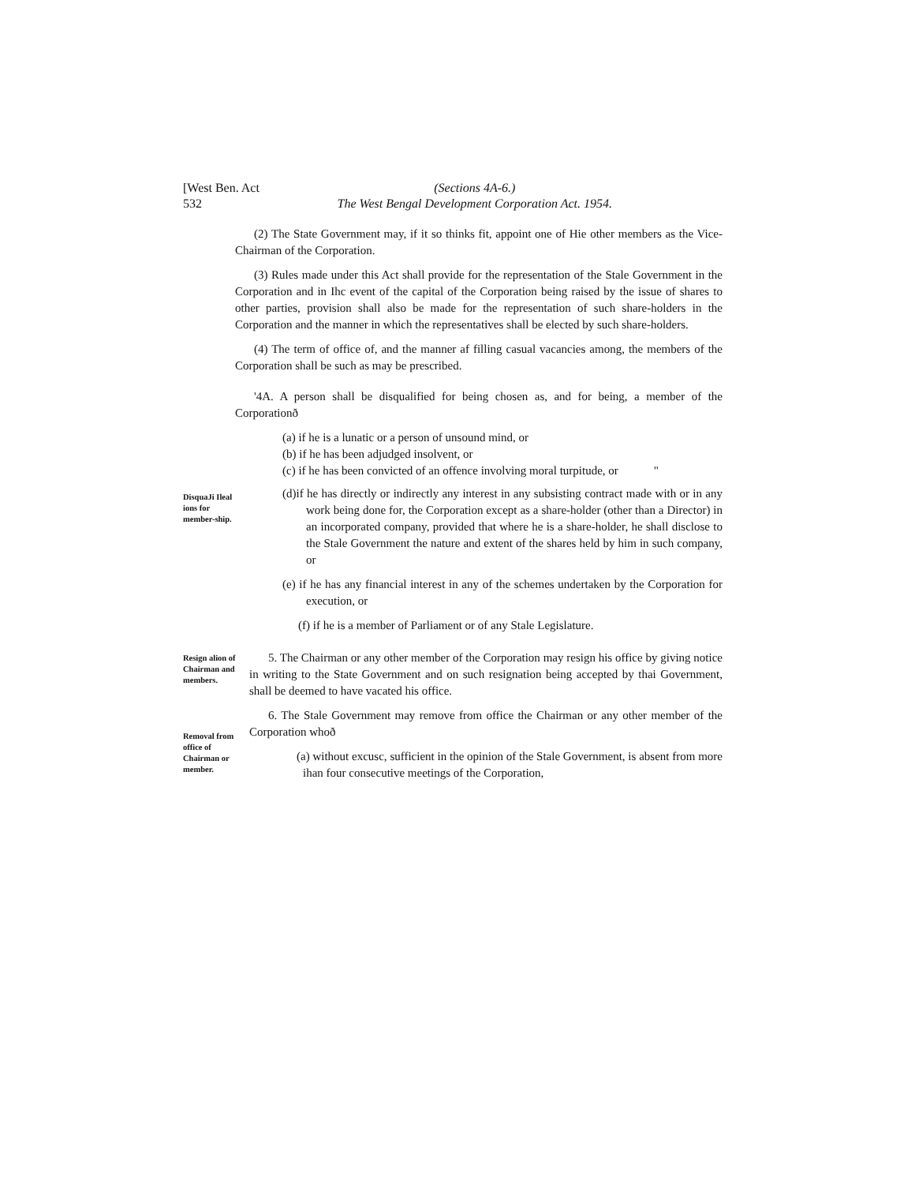[West Ben. Act
532
(Sections 4A-6.)
The West Bengal Development Corporation Act. 1954.
(2) The State Government may, if it so thinks fit, appoint one of Hie other members as the Vice-Chairman of the Corporation.
(3) Rules made under this Act shall provide for the representation of the Stale Government in the Corporation and in Ihc event of the capital of the Corporation being raised by the issue of shares to other parties, provision shall also be made for the representation of such share-holders in the Corporation and the manner in which the representatives shall be elected by such share-holders.
(4) The term of office of, and the manner af filling casual vacancies among, the members of the Corporation shall be such as may be prescribed.
'4A. A person shall be disqualified for being chosen as, and for being, a member of the Corporationð
(a) if he is a lunatic or a person of unsound mind, or
(b) if he has been adjudged insolvent, or
(c) if he has been convicted of an offence involving moral turpitude, or "
DisquaJi Ileal ions for member-ship.
(d)if he has directly or indirectly any interest in any subsisting contract made with or in any work being done for, the Corporation except as a share-holder (other than a Director) in an incorporated company, provided that where he is a share-holder, he shall disclose to the Stale Government the nature and extent of the shares held by him in such company, or
(e) if he has any financial interest in any of the schemes undertaken by the Corporation for execution, or
(f) if he is a member of Parliament or of any Stale Legislature.
Resign alion of Chairman and members.
5. The Chairman or any other member of the Corporation may resign his office by giving notice in writing to the State Government and on such resignation being accepted by thai Government, shall be deemed to have vacated his office.
Removal from office of Chairman or member.
6. The Stale Government may remove from office the Chairman or any other member of the Corporation whoð
(a) without excusc, sufficient in the opinion of the Stale Government, is absent from more ihan four consecutive meetings of the Corporation,